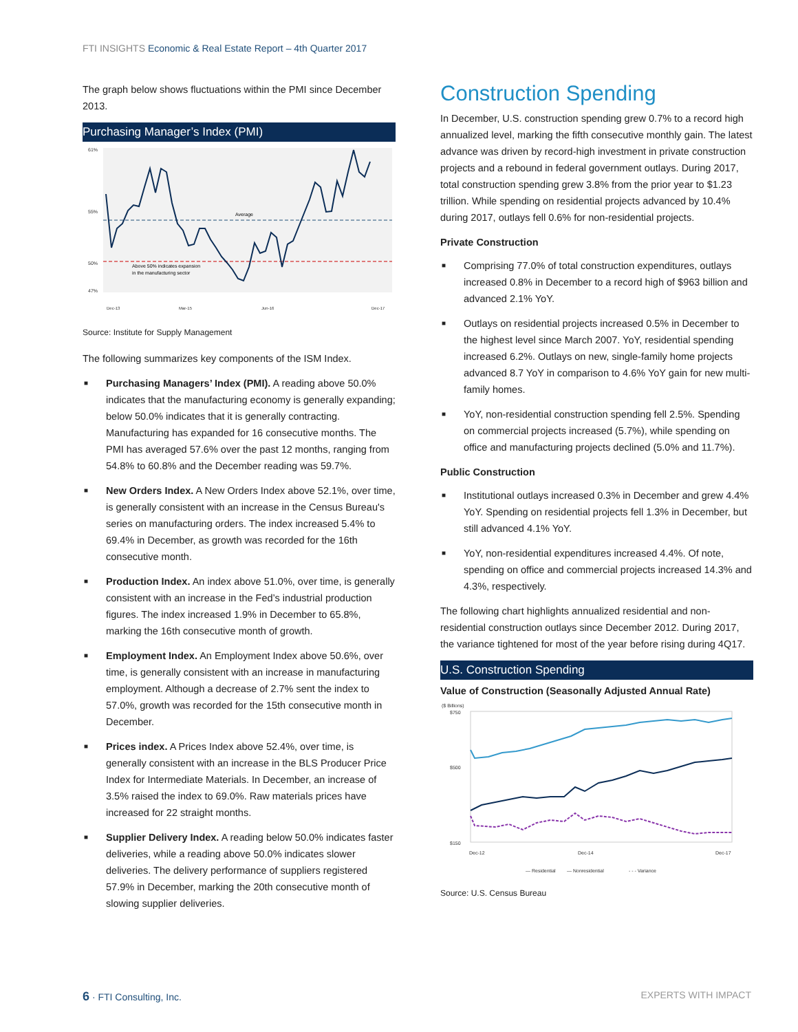FTI INSIGHTS Economic & Real Estate Report – 4th Quarter 2017
The graph below shows fluctuations within the PMI since December 2013.
Purchasing Manager’s Index (PMI)
61%
55%
50%
47%
Average
Above 50% indicates expansion
in the manufacturing sector
Dec-13
Mar-15
Jun-16
Dec-17
Source: Institute for Supply Management
The following summarizes key components of the ISM Index.
■ Purchasing Managers’ Index (PMI). A reading above 50.0% indicates that the manufacturing economy is generally expanding; below 50.0% indicates that it is generally contracting. Manufacturing has expanded for 16 consecutive months. The PMI has averaged 57.6% over the past 12 months, ranging from 54.8% to 60.8% and the December reading was 59.7%.
■ New Orders Index. A New Orders Index above 52.1%, over time, is generally consistent with an increase in the Census Bureau's series on manufacturing orders. The index increased 5.4% to 69.4% in December, as growth was recorded for the 16th consecutive month.
■ Production Index. An index above 51.0%, over time, is generally consistent with an increase in the Fed’s industrial production figures. The index increased 1.9% in December to 65.8%, marking the 16th consecutive month of growth.
■ Employment Index. An Employment Index above 50.6%, over time, is generally consistent with an increase in manufacturing employment. Although a decrease of 2.7% sent the index to 57.0%, growth was recorded for the 15th consecutive month in December.
■ Prices index. A Prices Index above 52.4%, over time, is generally consistent with an increase in the BLS Producer Price Index for Intermediate Materials. In December, an increase of 3.5% raised the index to 69.0%. Raw materials prices have increased for 22 straight months.
■ Supplier Delivery Index. A reading below 50.0% indicates faster deliveries, while a reading above 50.0% indicates slower deliveries. The delivery performance of suppliers registered 57.9% in December, marking the 20th consecutive month of slowing supplier deliveries.
Construction Spending
In December, U.S. construction spending grew 0.7% to a record high annualized level, marking the fifth consecutive monthly gain. The latest advance was driven by record-high investment in private construction projects and a rebound in federal government outlays. During 2017, total construction spending grew 3.8% from the prior year to $1.23 trillion. While spending on residential projects advanced by 10.4% during 2017, outlays fell 0.6% for non-residential projects.
Private Construction
■ Comprising 77.0% of total construction expenditures, outlays increased 0.8% in December to a record high of $963 billion and advanced 2.1% YoY.
■ Outlays on residential projects increased 0.5% in December to the highest level since March 2007. YoY, residential spending increased 6.2%. Outlays on new, single-family home projects advanced 8.7 YoY in comparison to 4.6% YoY gain for new multi-family homes.
■ YoY, non-residential construction spending fell 2.5%. Spending on commercial projects increased (5.7%), while spending on office and manufacturing projects declined (5.0% and 11.7%).
Public Construction
■ Institutional outlays increased 0.3% in December and grew 4.4% YoY. Spending on residential projects fell 1.3% in December, but still advanced 4.1% YoY.
■ YoY, non-residential expenditures increased 4.4%. Of note, spending on office and commercial projects increased 14.3% and 4.3%, respectively.
The following chart highlights annualized residential and non-residential construction outlays since December 2012. During 2017, the variance tightened for most of the year before rising during 4Q17.
U.S. Construction Spending
Value of Construction (Seasonally Adjusted Annual Rate)
($ Billions)
$750
$500
$150
Dec-12
Dec-14
Dec-17
— Residential
— Nonresidential
- - - Variance
Source: U.S. Census Bureau
6 · FTI Consulting, Inc. EXPERTS WITH IMPACT